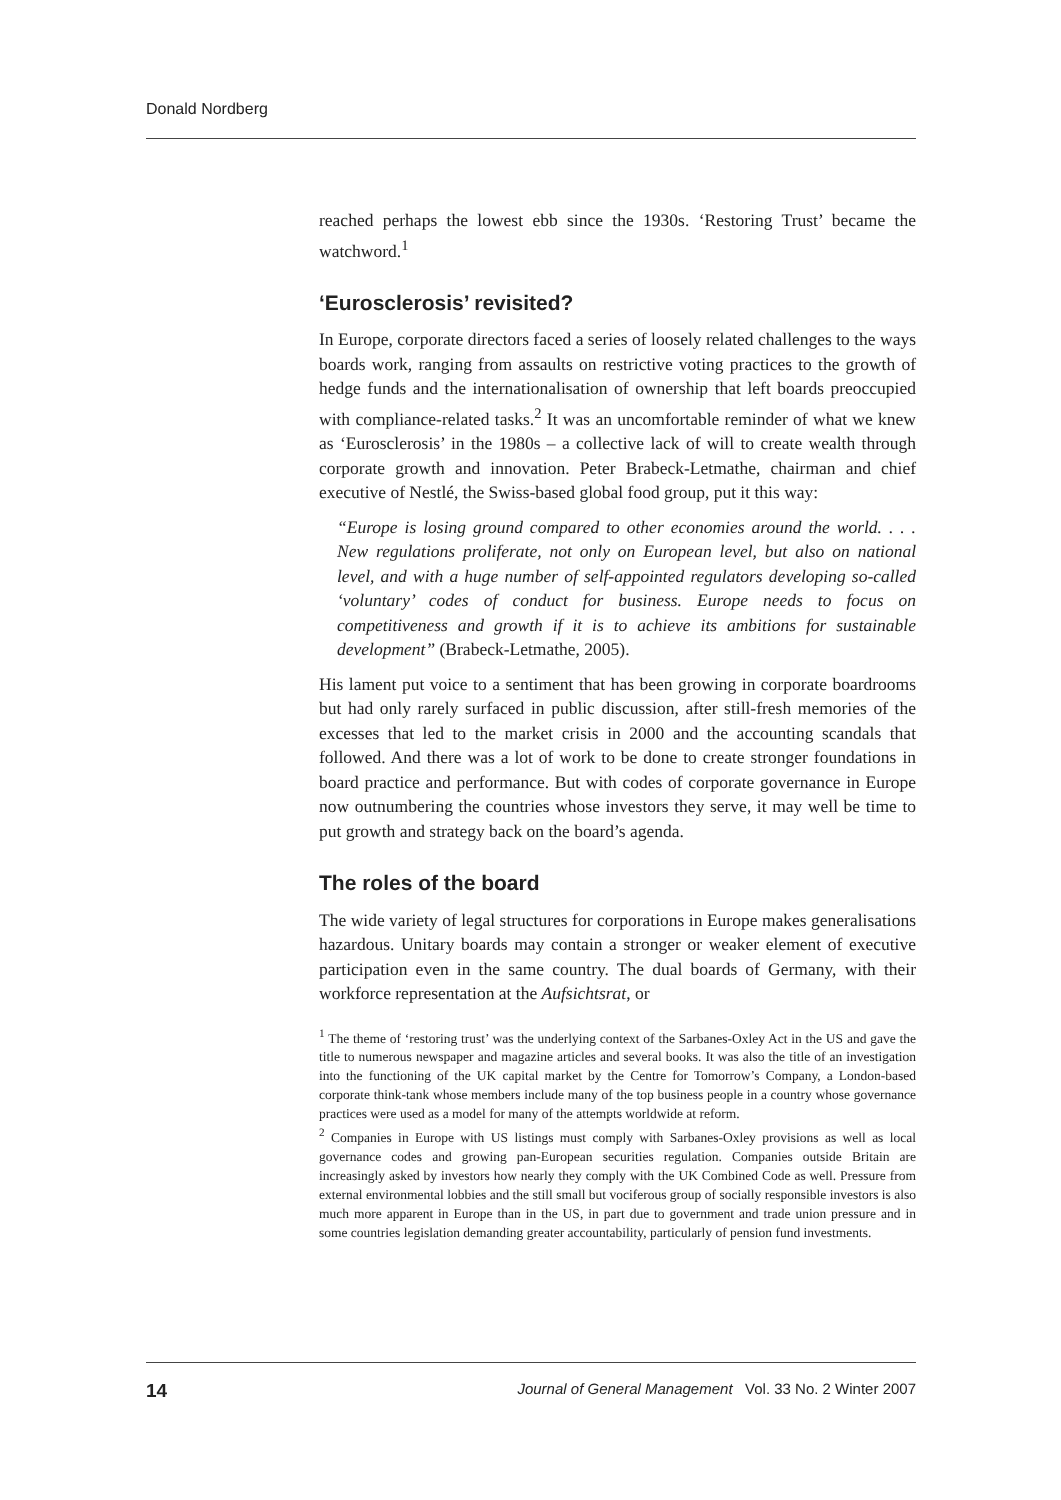Donald Nordberg
reached perhaps the lowest ebb since the 1930s. ‘Restoring Trust’ became the watchword.<sup>1</sup>
‘Eurosclerosis’ revisited?
In Europe, corporate directors faced a series of loosely related challenges to the ways boards work, ranging from assaults on restrictive voting practices to the growth of hedge funds and the internationalisation of ownership that left boards preoccupied with compliance-related tasks.<sup>2</sup> It was an uncomfortable reminder of what we knew as ‘Eurosclerosis’ in the 1980s – a collective lack of will to create wealth through corporate growth and innovation. Peter Brabeck-Letmathe, chairman and chief executive of Nestlé, the Swiss-based global food group, put it this way:
“Europe is losing ground compared to other economies around the world. . . . New regulations proliferate, not only on European level, but also on national level, and with a huge number of self-appointed regulators developing so-called ‘voluntary’ codes of conduct for business. Europe needs to focus on competitiveness and growth if it is to achieve its ambitions for sustainable development” (Brabeck-Letmathe, 2005).
His lament put voice to a sentiment that has been growing in corporate boardrooms but had only rarely surfaced in public discussion, after still-fresh memories of the excesses that led to the market crisis in 2000 and the accounting scandals that followed. And there was a lot of work to be done to create stronger foundations in board practice and performance. But with codes of corporate governance in Europe now outnumbering the countries whose investors they serve, it may well be time to put growth and strategy back on the board’s agenda.
The roles of the board
The wide variety of legal structures for corporations in Europe makes generalisations hazardous. Unitary boards may contain a stronger or weaker element of executive participation even in the same country. The dual boards of Germany, with their workforce representation at the Aufsichtsrat, or
<sup>1</sup> The theme of ‘restoring trust’ was the underlying context of the Sarbanes-Oxley Act in the US and gave the title to numerous newspaper and magazine articles and several books. It was also the title of an investigation into the functioning of the UK capital market by the Centre for Tomorrow’s Company, a London-based corporate think-tank whose members include many of the top business people in a country whose governance practices were used as a model for many of the attempts worldwide at reform.
<sup>2</sup> Companies in Europe with US listings must comply with Sarbanes-Oxley provisions as well as local governance codes and growing pan-European securities regulation. Companies outside Britain are increasingly asked by investors how nearly they comply with the UK Combined Code as well. Pressure from external environmental lobbies and the still small but vociferous group of socially responsible investors is also much more apparent in Europe than in the US, in part due to government and trade union pressure and in some countries legislation demanding greater accountability, particularly of pension fund investments.
14 Journal of General Management Vol. 33 No. 2 Winter 2007